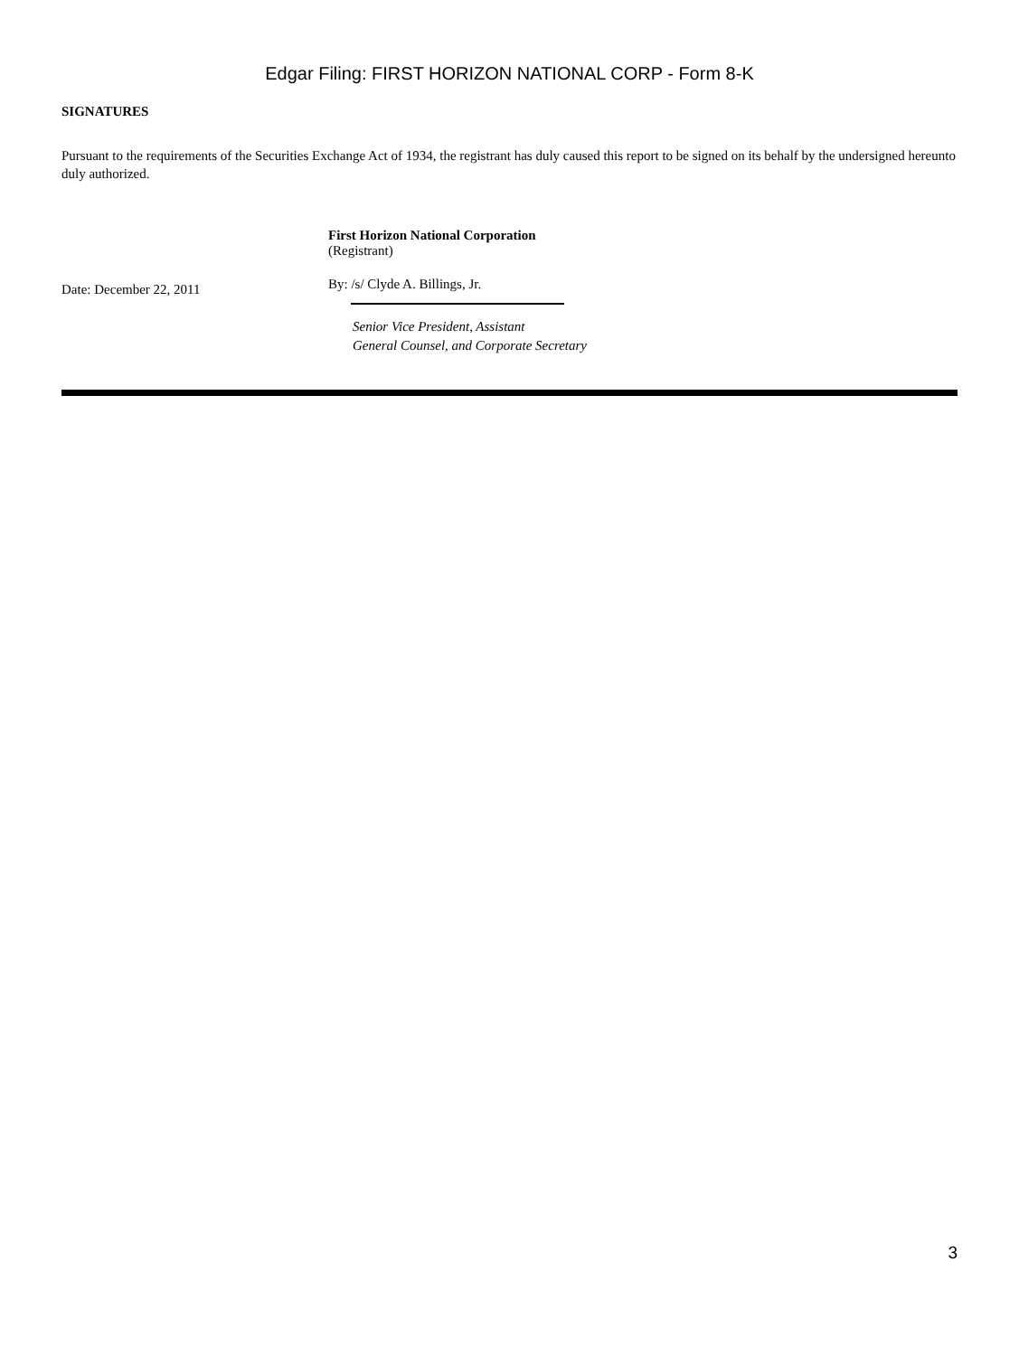Edgar Filing: FIRST HORIZON NATIONAL CORP - Form 8-K
SIGNATURES
Pursuant to the requirements of the Securities Exchange Act of 1934, the registrant has duly caused this report to be signed on its behalf by the undersigned hereunto duly authorized.
Date: December 22, 2011 First Horizon National Corporation
(Registrant)
By: /s/ Clyde A. Billings, Jr.
Senior Vice President, Assistant
General Counsel, and Corporate Secretary
3